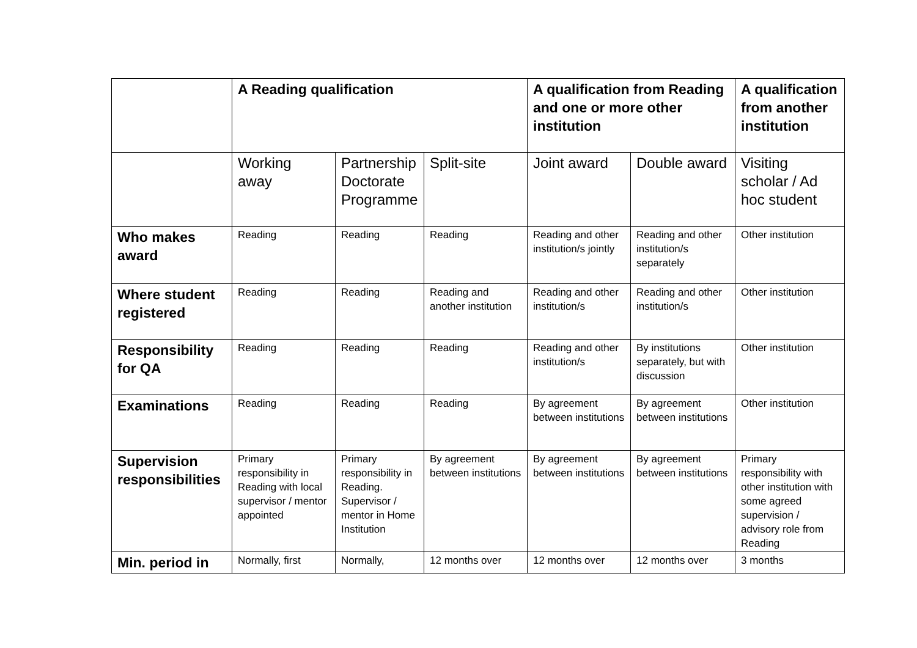| | A Reading qualification | | | A qualification from Reading and one or more other institution | | A qualification from another institution |
| --- | --- | --- | --- | --- | --- | --- |
| | Working away | Partnership Doctorate Programme | Split-site | Joint award | Double award | Visiting scholar / Ad hoc student |
| Who makes award | Reading | Reading | Reading | Reading and other institution/s jointly | Reading and other institution/s separately | Other institution |
| Where student registered | Reading | Reading | Reading and another institution | Reading and other institution/s | Reading and other institution/s | Other institution |
| Responsibility for QA | Reading | Reading | Reading | Reading and other institution/s | By institutions separately, but with discussion | Other institution |
| Examinations | Reading | Reading | Reading | By agreement between institutions | By agreement between institutions | Other institution |
| Supervision responsibilities | Primary responsibility in Reading with local supervisor / mentor appointed | Primary responsibility in Reading. Supervisor / mentor in Home Institution | By agreement between institutions | By agreement between institutions | By agreement between institutions | Primary responsibility with other institution with some agreed supervision / advisory role from Reading |
| Min. period in | Normally, first | Normally, | 12 months over | 12 months over | 12 months over | 3 months |